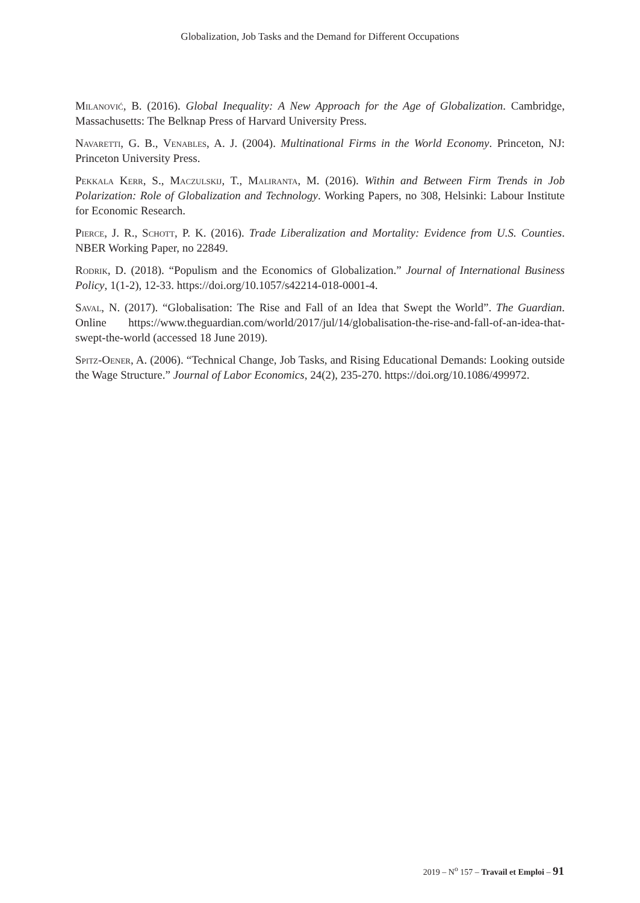Globalization, Job Tasks and the Demand for Different Occupations
Milanović, B. (2016). Global Inequality: A New Approach for the Age of Globalization. Cambridge, Massachusetts: The Belknap Press of Harvard University Press.
Navaretti, G. B., Venables, A. J. (2004). Multinational Firms in the World Economy. Princeton, NJ: Princeton University Press.
Pekkala Kerr, S., Maczulskij, T., Maliranta, M. (2016). Within and Between Firm Trends in Job Polarization: Role of Globalization and Technology. Working Papers, no 308, Helsinki: Labour Institute for Economic Research.
Pierce, J. R., Schott, P. K. (2016). Trade Liberalization and Mortality: Evidence from U.S. Counties. NBER Working Paper, no 22849.
Rodrik, D. (2018). “Populism and the Economics of Globalization.” Journal of International Business Policy, 1(1-2), 12-33. https://doi.org/10.1057/s42214-018-0001-4.
Saval, N. (2017). “Globalisation: The Rise and Fall of an Idea that Swept the World”. The Guardian. Online https://www.theguardian.com/world/2017/jul/14/globalisation-the-rise-and-fall-of-an-idea-that-swept-the-world (accessed 18 June 2019).
Spitz-Oener, A. (2006). “Technical Change, Job Tasks, and Rising Educational Demands: Looking outside the Wage Structure.” Journal of Labor Economics, 24(2), 235-270. https://doi.org/10.1086/499972.
2019 – N<sup>o</sup> 157 – Travail et Emploi – 91